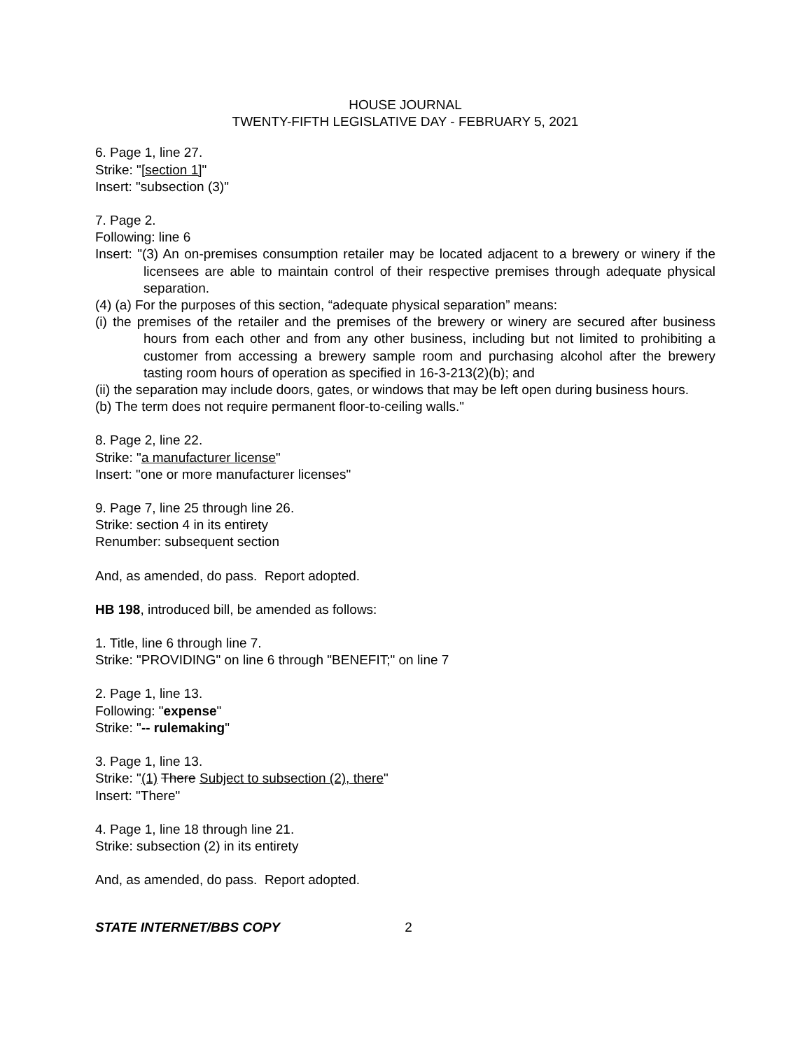HOUSE JOURNAL
TWENTY-FIFTH LEGISLATIVE DAY - FEBRUARY 5, 2021
6. Page 1, line 27.
Strike: "[section 1]"
Insert: "subsection (3)"
7. Page 2.
Following: line 6
Insert: "(3) An on-premises consumption retailer may be located adjacent to a brewery or winery if the licensees are able to maintain control of their respective premises through adequate physical separation.
(4) (a) For the purposes of this section, “adequate physical separation” means:
(i) the premises of the retailer and the premises of the brewery or winery are secured after business hours from each other and from any other business, including but not limited to prohibiting a customer from accessing a brewery sample room and purchasing alcohol after the brewery tasting room hours of operation as specified in 16-3-213(2)(b); and
(ii) the separation may include doors, gates, or windows that may be left open during business hours.
(b) The term does not require permanent floor-to-ceiling walls."
8. Page 2, line 22.
Strike: "a manufacturer license"
Insert: "one or more manufacturer licenses"
9. Page 7, line 25 through line 26.
Strike: section 4 in its entirety
Renumber: subsequent section
And, as amended, do pass. Report adopted.
HB 198, introduced bill, be amended as follows:
1. Title, line 6 through line 7.
Strike: "PROVIDING" on line 6 through "BENEFIT;" on line 7
2. Page 1, line 13.
Following: "expense"
Strike: "-- rulemaking"
3. Page 1, line 13.
Strike: "(1) There Subject to subsection (2), there"
Insert: "There"
4. Page 1, line 18 through line 21.
Strike: subsection (2) in its entirety
And, as amended, do pass. Report adopted.
STATE INTERNET/BBS COPY 2